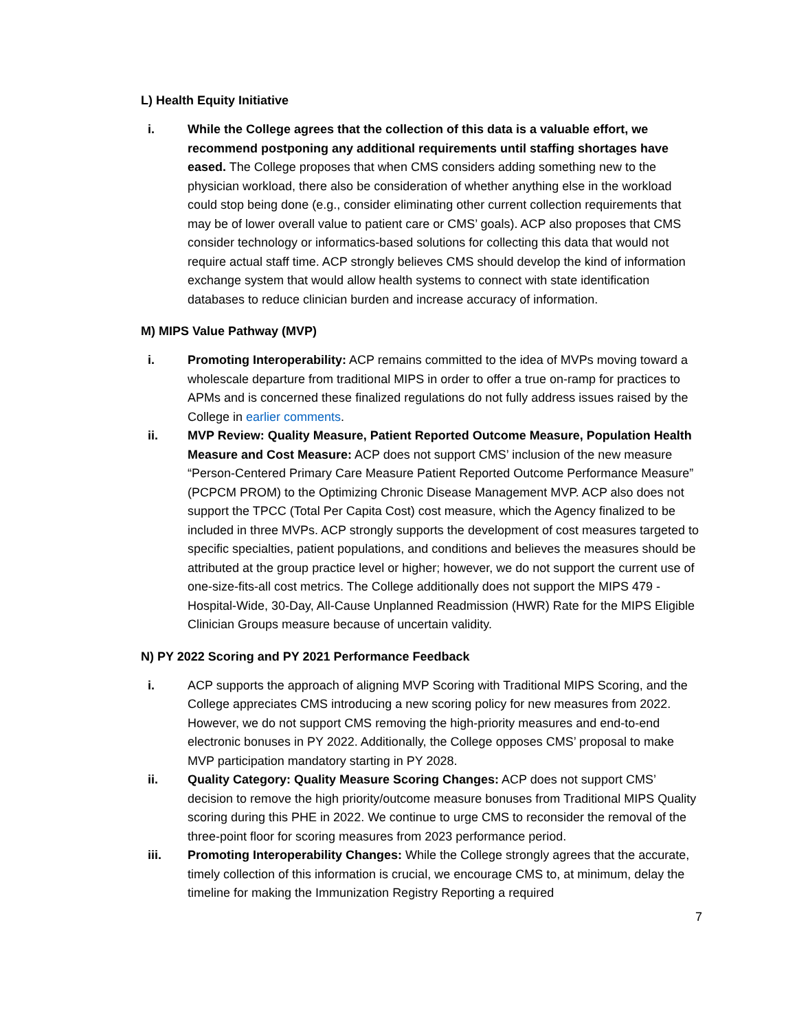L) Health Equity Initiative
i. While the College agrees that the collection of this data is a valuable effort, we recommend postponing any additional requirements until staffing shortages have eased. The College proposes that when CMS considers adding something new to the physician workload, there also be consideration of whether anything else in the workload could stop being done (e.g., consider eliminating other current collection requirements that may be of lower overall value to patient care or CMS’ goals). ACP also proposes that CMS consider technology or informatics-based solutions for collecting this data that would not require actual staff time. ACP strongly believes CMS should develop the kind of information exchange system that would allow health systems to connect with state identification databases to reduce clinician burden and increase accuracy of information.
M) MIPS Value Pathway (MVP)
i. Promoting Interoperability: ACP remains committed to the idea of MVPs moving toward a wholescale departure from traditional MIPS in order to offer a true on-ramp for practices to APMs and is concerned these finalized regulations do not fully address issues raised by the College in earlier comments.
ii. MVP Review: Quality Measure, Patient Reported Outcome Measure, Population Health Measure and Cost Measure: ACP does not support CMS’ inclusion of the new measure “Person-Centered Primary Care Measure Patient Reported Outcome Performance Measure” (PCPCM PROM) to the Optimizing Chronic Disease Management MVP. ACP also does not support the TPCC (Total Per Capita Cost) cost measure, which the Agency finalized to be included in three MVPs. ACP strongly supports the development of cost measures targeted to specific specialties, patient populations, and conditions and believes the measures should be attributed at the group practice level or higher; however, we do not support the current use of one-size-fits-all cost metrics. The College additionally does not support the MIPS 479 - Hospital-Wide, 30-Day, All-Cause Unplanned Readmission (HWR) Rate for the MIPS Eligible Clinician Groups measure because of uncertain validity.
N) PY 2022 Scoring and PY 2021 Performance Feedback
i. ACP supports the approach of aligning MVP Scoring with Traditional MIPS Scoring, and the College appreciates CMS introducing a new scoring policy for new measures from 2022. However, we do not support CMS removing the high-priority measures and end-to-end electronic bonuses in PY 2022. Additionally, the College opposes CMS’ proposal to make MVP participation mandatory starting in PY 2028.
ii. Quality Category: Quality Measure Scoring Changes: ACP does not support CMS’ decision to remove the high priority/outcome measure bonuses from Traditional MIPS Quality scoring during this PHE in 2022. We continue to urge CMS to reconsider the removal of the three-point floor for scoring measures from 2023 performance period.
iii. Promoting Interoperability Changes: While the College strongly agrees that the accurate, timely collection of this information is crucial, we encourage CMS to, at minimum, delay the timeline for making the Immunization Registry Reporting a required
7